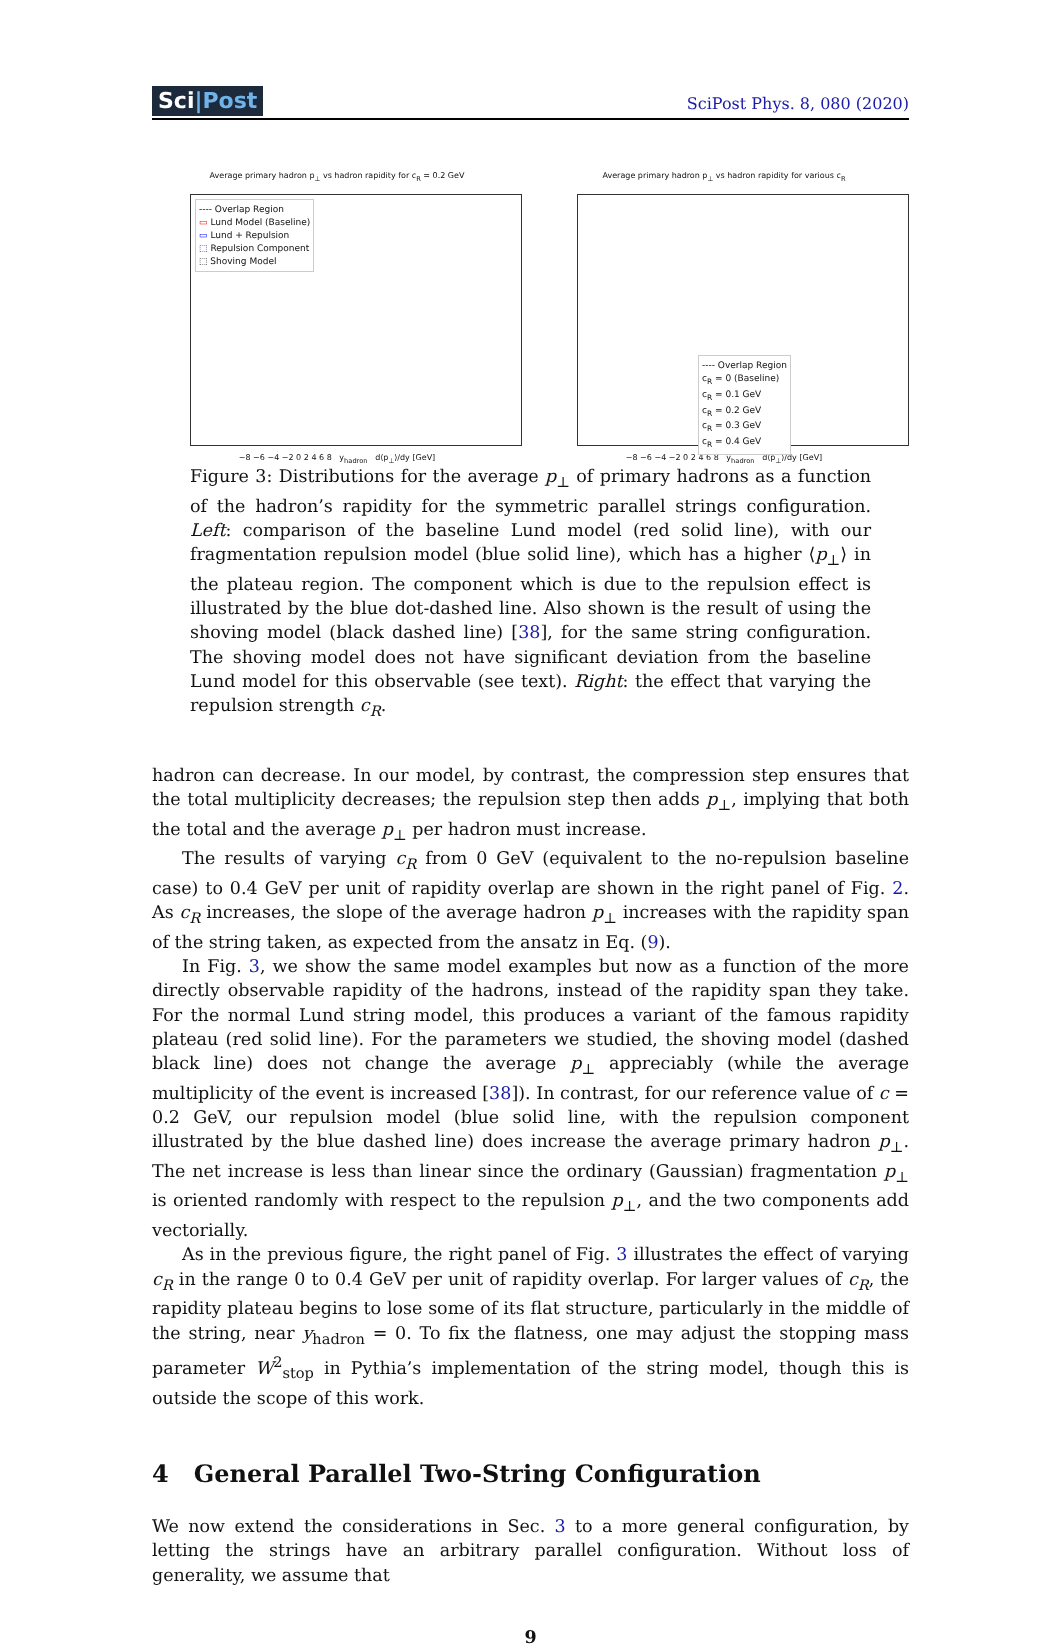Sci|Post
SciPost Phys. 8, 080 (2020)
Average primary hadron p<sub>⊥</sub> vs hadron rapidity for c<sub>R</sub> = 0.2 GeV
---- Overlap Region
▭ Lund Model (Baseline)
▭ Lund + Repulsion
⬚ Repulsion Component
⬚ Shoving Model
−8 −6 −4 −2 0 2 4 6 8 y<sub>hadron</sub> d⟨p<sub>⊥</sub>⟩/dy [GeV]
Average primary hadron p<sub>⊥</sub> vs hadron rapidity for various c<sub>R</sub>
---- Overlap Region
c<sub>R</sub> = 0 (Baseline)
c<sub>R</sub> = 0.1 GeV
c<sub>R</sub> = 0.2 GeV
c<sub>R</sub> = 0.3 GeV
c<sub>R</sub> = 0.4 GeV
−8 −6 −4 −2 0 2 4 6 8 y<sub>hadron</sub> d⟨p<sub>⊥</sub>⟩/dy [GeV]
Figure 3: Distributions for the average p<sub>⊥</sub> of primary hadrons as a function of the hadron’s rapidity for the symmetric parallel strings configuration. Left: comparison of the baseline Lund model (red solid line), with our fragmentation repulsion model (blue solid line), which has a higher ⟨p<sub>⊥</sub>⟩ in the plateau region. The component which is due to the repulsion effect is illustrated by the blue dot-dashed line. Also shown is the result of using the shoving model (black dashed line) [38], for the same string configuration. The shoving model does not have significant deviation from the baseline Lund model for this observable (see text). Right: the effect that varying the repulsion strength c<sub>R</sub>.
hadron can decrease. In our model, by contrast, the compression step ensures that the total multiplicity decreases; the repulsion step then adds p<sub>⊥</sub>, implying that both the total and the average p<sub>⊥</sub> per hadron must increase.
The results of varying c<sub>R</sub> from 0 GeV (equivalent to the no-repulsion baseline case) to 0.4 GeV per unit of rapidity overlap are shown in the right panel of Fig. 2. As c<sub>R</sub> increases, the slope of the average hadron p<sub>⊥</sub> increases with the rapidity span of the string taken, as expected from the ansatz in Eq. (9).
In Fig. 3, we show the same model examples but now as a function of the more directly observable rapidity of the hadrons, instead of the rapidity span they take. For the normal Lund string model, this produces a variant of the famous rapidity plateau (red solid line). For the parameters we studied, the shoving model (dashed black line) does not change the average p<sub>⊥</sub> appreciably (while the average multiplicity of the event is increased [38]). In contrast, for our reference value of c = 0.2 GeV, our repulsion model (blue solid line, with the repulsion component illustrated by the blue dashed line) does increase the average primary hadron p<sub>⊥</sub>. The net increase is less than linear since the ordinary (Gaussian) fragmentation p<sub>⊥</sub> is oriented randomly with respect to the repulsion p<sub>⊥</sub>, and the two components add vectorially.
As in the previous figure, the right panel of Fig. 3 illustrates the effect of varying c<sub>R</sub> in the range 0 to 0.4 GeV per unit of rapidity overlap. For larger values of c<sub>R</sub>, the rapidity plateau begins to lose some of its flat structure, particularly in the middle of the string, near y<sub>hadron</sub> = 0. To fix the flatness, one may adjust the stopping mass parameter W<sup>2</sup><sub>stop</sub> in Pythia’s implementation of the string model, though this is outside the scope of this work.
4 General Parallel Two-String Configuration
We now extend the considerations in Sec. 3 to a more general configuration, by letting the strings have an arbitrary parallel configuration. Without loss of generality, we assume that
9